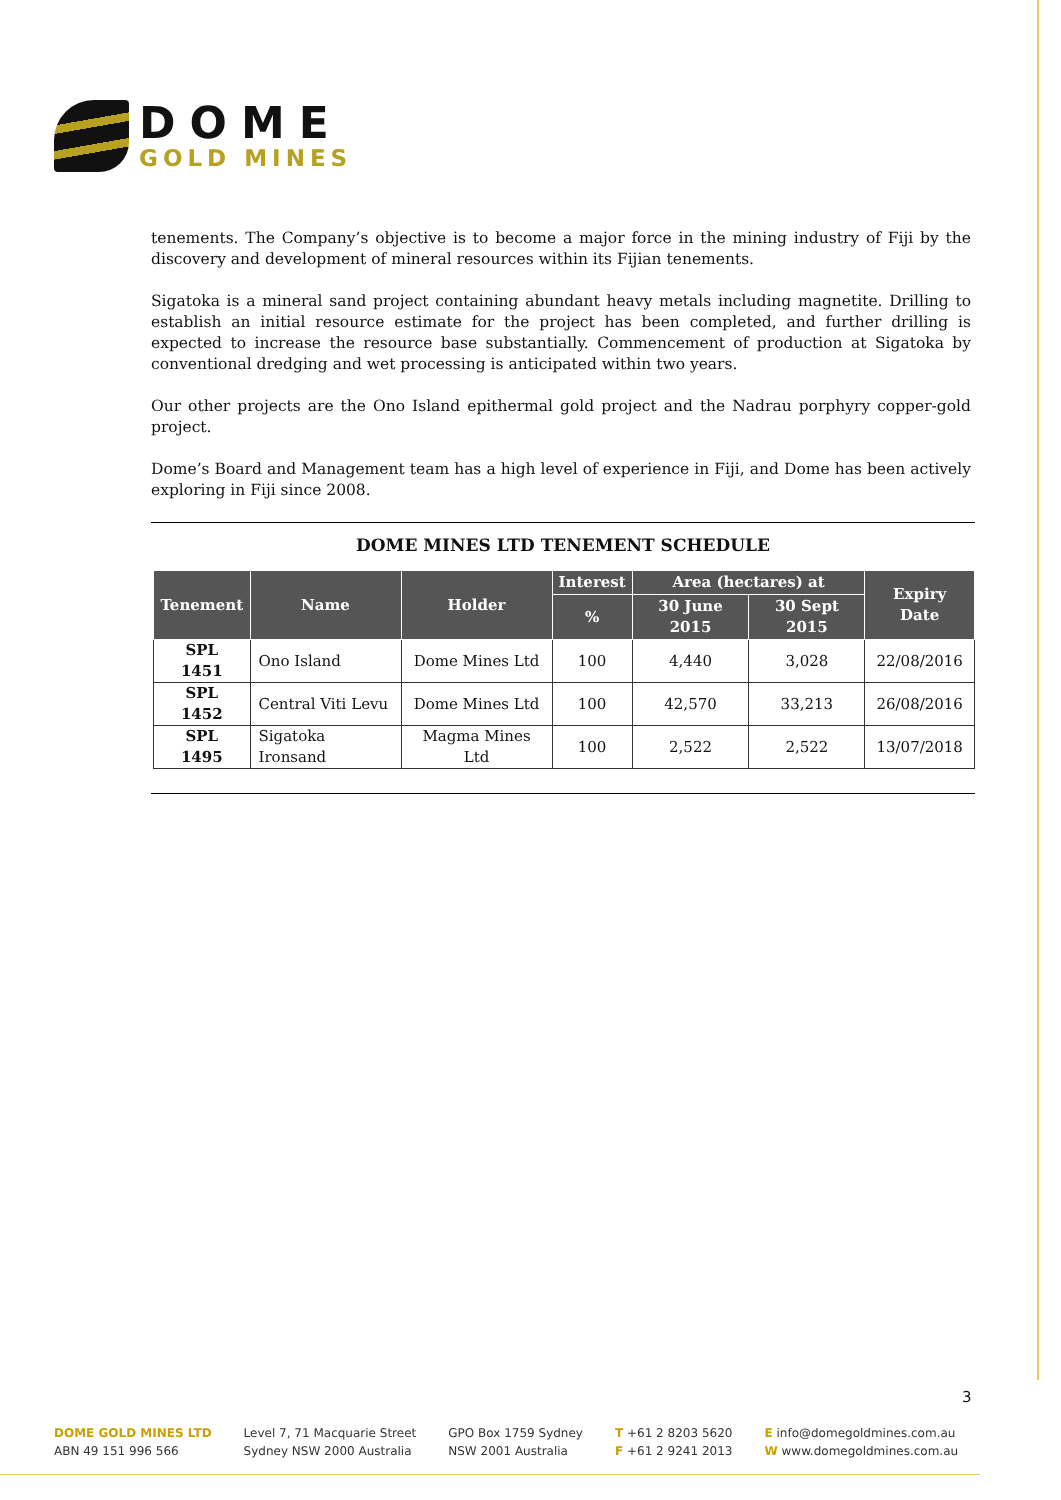DOME
GOLD MINES
tenements. The Company’s objective is to become a major force in the mining industry of Fiji by the discovery and development of mineral resources within its Fijian tenements.
Sigatoka is a mineral sand project containing abundant heavy metals including magnetite. Drilling to establish an initial resource estimate for the project has been completed, and further drilling is expected to increase the resource base substantially. Commencement of production at Sigatoka by conventional dredging and wet processing is anticipated within two years.
Our other projects are the Ono Island epithermal gold project and the Nadrau porphyry copper-gold project.
Dome’s Board and Management team has a high level of experience in Fiji, and Dome has been actively exploring in Fiji since 2008.
DOME MINES LTD TENEMENT SCHEDULE
| Tenement | Name | Holder | Interest | Area (hectares) at | | Expiry Date |
| --- | --- | --- | --- | --- | --- | --- |
| | | | % | 30 June 2015 | 30 Sept 2015 | |
| SPL 1451 | Ono Island | Dome Mines Ltd | 100 | 4,440 | 3,028 | 22/08/2016 |
| SPL 1452 | Central Viti Levu | Dome Mines Ltd | 100 | 42,570 | 33,213 | 26/08/2016 |
| SPL 1495 | Sigatoka Ironsand | Magma Mines Ltd | 100 | 2,522 | 2,522 | 13/07/2018 |
3
DOME GOLD MINES LTD
ABN 49 151 996 566
Level 7, 71 Macquarie Street
Sydney NSW 2000 Australia
GPO Box 1759 Sydney
NSW 2001 Australia
T +61 2 8203 5620
F +61 2 9241 2013
E info@domegoldmines.com.au
W www.domegoldmines.com.au